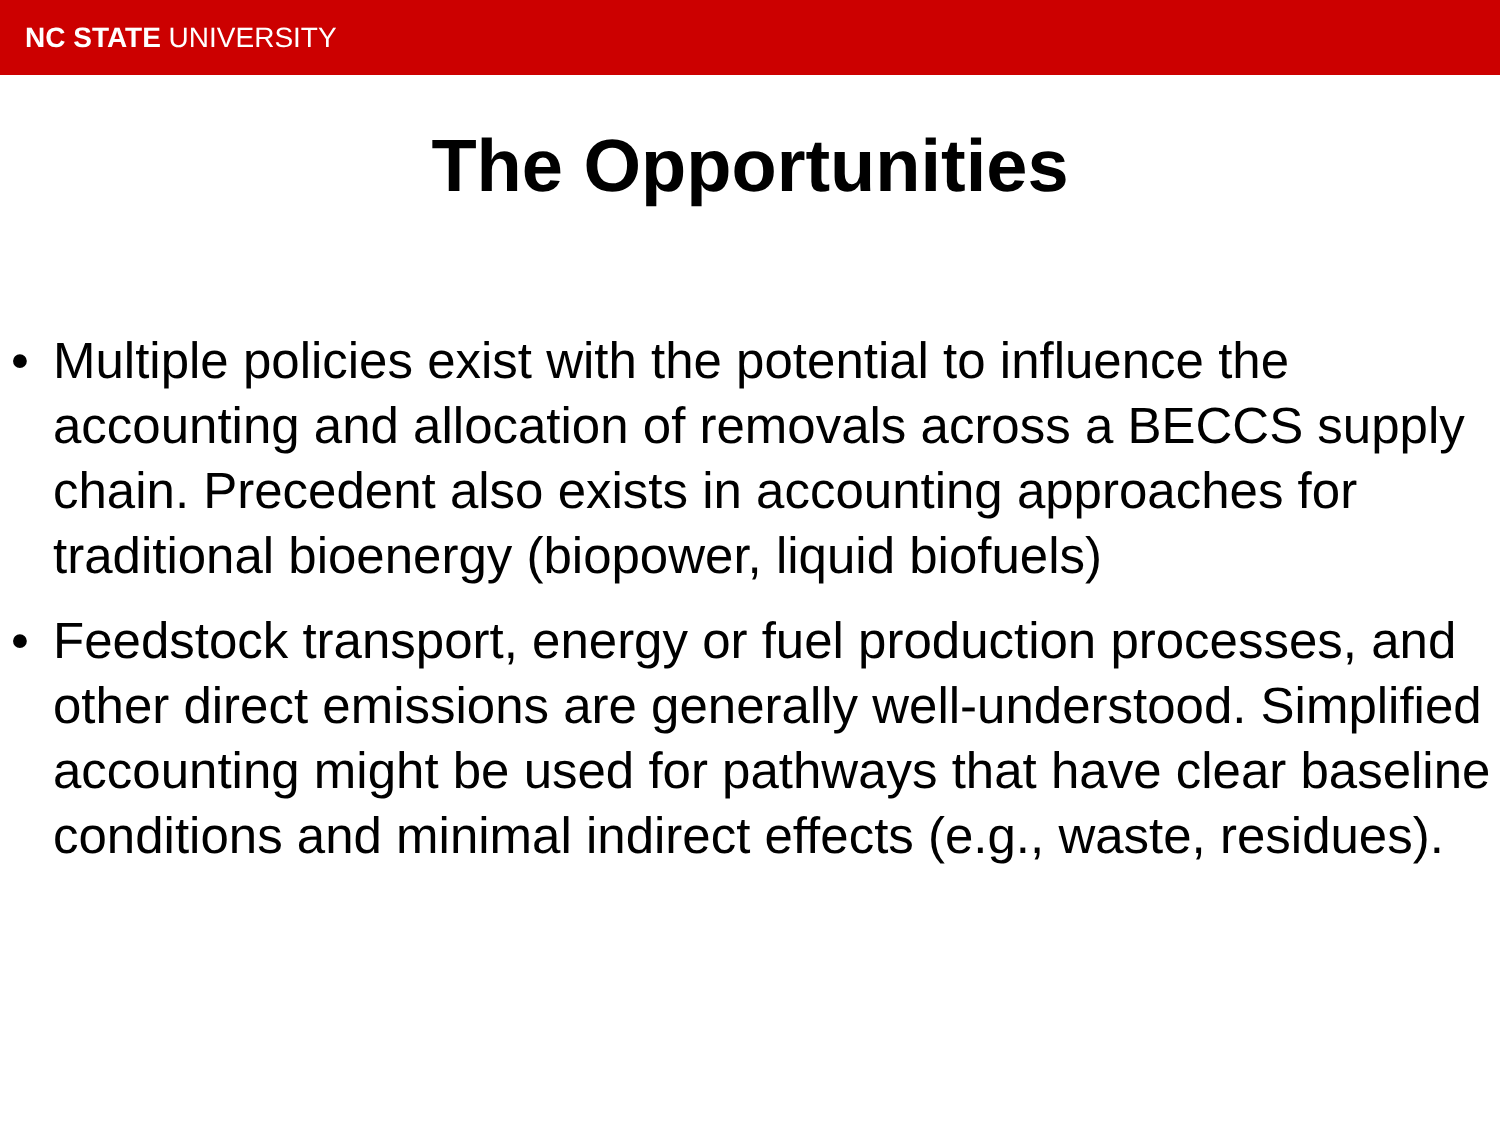NC STATE UNIVERSITY
The Opportunities
• Multiple policies exist with the potential to influence the accounting and allocation of removals across a BECCS supply chain. Precedent also exists in accounting approaches for traditional bioenergy (biopower, liquid biofuels)
• Feedstock transport, energy or fuel production processes, and other direct emissions are generally well-understood. Simplified accounting might be used for pathways that have clear baseline conditions and minimal indirect effects (e.g., waste, residues).